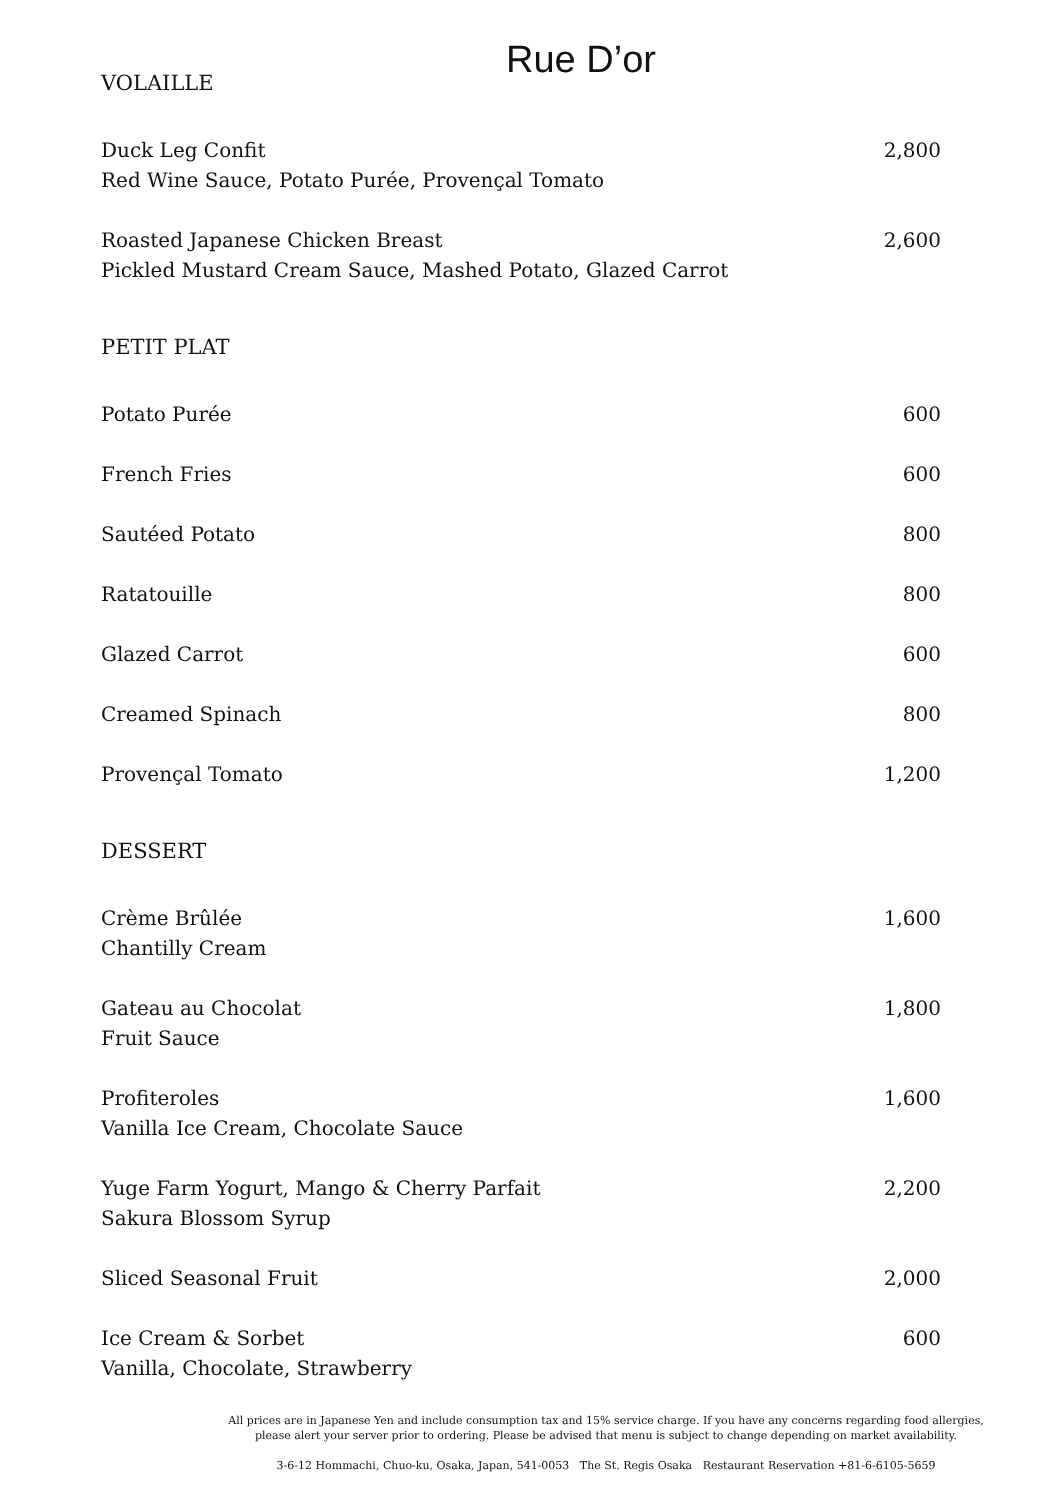Rue D’or
VOLAILLE
Duck Leg Confit
Red Wine Sauce, Potato Purée, Provençal Tomato
2,800
Roasted Japanese Chicken Breast
Pickled Mustard Cream Sauce, Mashed Potato, Glazed Carrot
2,600
PETIT PLAT
Potato Purée 600
French Fries 600
Sautéed Potato 800
Ratatouille 800
Glazed Carrot 600
Creamed Spinach 800
Provençal Tomato 1,200
DESSERT
Crème Brûlée
Chantilly Cream
1,600
Gateau au Chocolat
Fruit Sauce
1,800
Profiteroles
Vanilla Ice Cream, Chocolate Sauce
1,600
Yuge Farm Yogurt, Mango & Cherry Parfait
Sakura Blossom Syrup
2,200
Sliced Seasonal Fruit 2,000
Ice Cream & Sorbet
Vanilla, Chocolate, Strawberry
600
All prices are in Japanese Yen and include consumption tax and 15% service charge. If you have any concerns regarding food allergies,
please alert your server prior to ordering. Please be advised that menu is subject to change depending on market availability.
3-6-12 Hommachi, Chuo-ku, Osaka, Japan, 541-0053 The St. Regis Osaka Restaurant Reservation +81-6-6105-5659